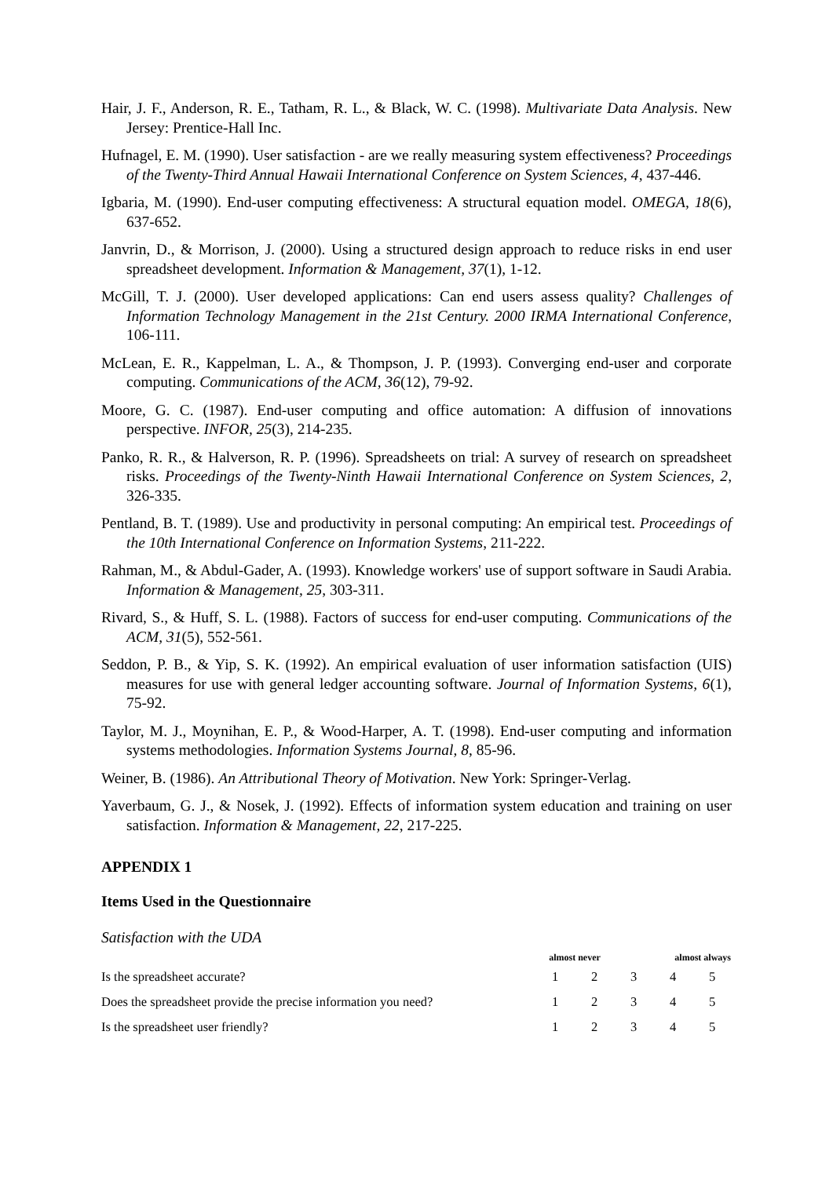Hair, J. F., Anderson, R. E., Tatham, R. L., & Black, W. C. (1998). Multivariate Data Analysis. New Jersey: Prentice-Hall Inc.
Hufnagel, E. M. (1990). User satisfaction - are we really measuring system effectiveness? Proceedings of the Twenty-Third Annual Hawaii International Conference on System Sciences, 4, 437-446.
Igbaria, M. (1990). End-user computing effectiveness: A structural equation model. OMEGA, 18(6), 637-652.
Janvrin, D., & Morrison, J. (2000). Using a structured design approach to reduce risks in end user spreadsheet development. Information & Management, 37(1), 1-12.
McGill, T. J. (2000). User developed applications: Can end users assess quality? Challenges of Information Technology Management in the 21st Century. 2000 IRMA International Conference, 106-111.
McLean, E. R., Kappelman, L. A., & Thompson, J. P. (1993). Converging end-user and corporate computing. Communications of the ACM, 36(12), 79-92.
Moore, G. C. (1987). End-user computing and office automation: A diffusion of innovations perspective. INFOR, 25(3), 214-235.
Panko, R. R., & Halverson, R. P. (1996). Spreadsheets on trial: A survey of research on spreadsheet risks. Proceedings of the Twenty-Ninth Hawaii International Conference on System Sciences, 2, 326-335.
Pentland, B. T. (1989). Use and productivity in personal computing: An empirical test. Proceedings of the 10th International Conference on Information Systems, 211-222.
Rahman, M., & Abdul-Gader, A. (1993). Knowledge workers' use of support software in Saudi Arabia. Information & Management, 25, 303-311.
Rivard, S., & Huff, S. L. (1988). Factors of success for end-user computing. Communications of the ACM, 31(5), 552-561.
Seddon, P. B., & Yip, S. K. (1992). An empirical evaluation of user information satisfaction (UIS) measures for use with general ledger accounting software. Journal of Information Systems, 6(1), 75-92.
Taylor, M. J., Moynihan, E. P., & Wood-Harper, A. T. (1998). End-user computing and information systems methodologies. Information Systems Journal, 8, 85-96.
Weiner, B. (1986). An Attributional Theory of Motivation. New York: Springer-Verlag.
Yaverbaum, G. J., & Nosek, J. (1992). Effects of information system education and training on user satisfaction. Information & Management, 22, 217-225.
APPENDIX 1
Items Used in the Questionnaire
Satisfaction with the UDA
| | almost never | | | almost always | |
| --- | --- | --- | --- | --- | --- |
| Is the spreadsheet accurate? | 1 | 2 | 3 | 4 | 5 |
| Does the spreadsheet provide the precise information you need? | 1 | 2 | 3 | 4 | 5 |
| Is the spreadsheet user friendly? | 1 | 2 | 3 | 4 | 5 |